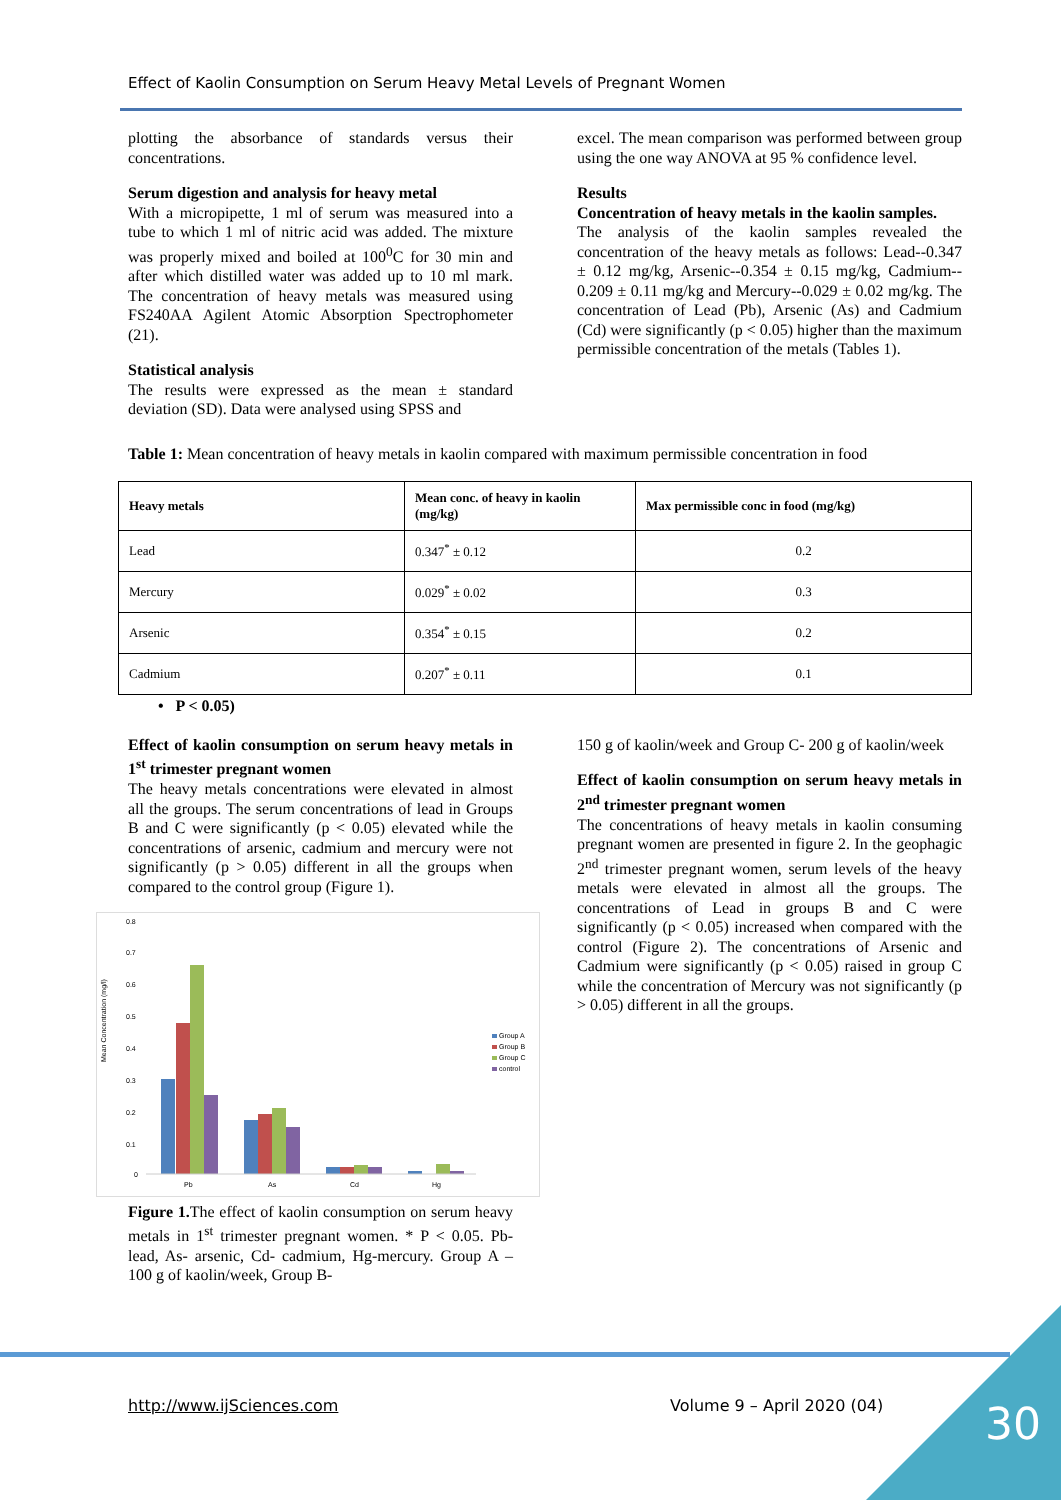Effect of Kaolin Consumption on Serum Heavy Metal Levels of Pregnant Women
plotting the absorbance of standards versus their concentrations.
Serum digestion and analysis for heavy metal
With a micropipette, 1 ml of serum was measured into a tube to which 1 ml of nitric acid was added. The mixture was properly mixed and boiled at 100<sup>0</sup>C for 30 min and after which distilled water was added up to 10 ml mark. The concentration of heavy metals was measured using FS240AA Agilent Atomic Absorption Spectrophometer (21).
Statistical analysis
The results were expressed as the mean ± standard deviation (SD). Data were analysed using SPSS and
excel. The mean comparison was performed between group using the one way ANOVA at 95 % confidence level.
Results
Concentration of heavy metals in the kaolin samples.
The analysis of the kaolin samples revealed the concentration of the heavy metals as follows: Lead--0.347 ± 0.12 mg/kg, Arsenic--0.354 ± 0.15 mg/kg, Cadmium-- 0.209 ± 0.11 mg/kg and Mercury--0.029 ± 0.02 mg/kg. The concentration of Lead (Pb), Arsenic (As) and Cadmium (Cd) were significantly (p < 0.05) higher than the maximum permissible concentration of the metals (Tables 1).
Table 1: Mean concentration of heavy metals in kaolin compared with maximum permissible concentration in food
| Heavy metals | Mean conc. of heavy in kaolin (mg/kg) | Max permissible conc in food (mg/kg) |
| --- | --- | --- |
| Lead | 0.347<sup>*</sup> ± 0.12 | 0.2 |
| Mercury | 0.029<sup>*</sup> ± 0.02 | 0.3 |
| Arsenic | 0.354<sup>*</sup> ± 0.15 | 0.2 |
| Cadmium | 0.207<sup>*</sup> ± 0.11 | 0.1 |
• P < 0.05)
Effect of kaolin consumption on serum heavy metals in 1<sup>st</sup> trimester pregnant women
The heavy metals concentrations were elevated in almost all the groups. The serum concentrations of lead in Groups B and C were significantly (p < 0.05) elevated while the concentrations of arsenic, cadmium and mercury were not significantly (p > 0.05) different in all the groups when compared to the control group (Figure 1).
Mean Concentration (mg/l)
0.8
0.7
0.6
0.5
0.4
0.3
0.2
0.1
0
Pb
As
Cd
Hg
Group A
Group B
Group C
control
Figure 1. The effect of kaolin consumption on serum heavy metals in 1<sup>st</sup> trimester pregnant women. * P < 0.05. Pb-lead, As- arsenic, Cd- cadmium, Hg-mercury. Group A – 100 g of kaolin/week, Group B-
150 g of kaolin/week and Group C- 200 g of kaolin/week
Effect of kaolin consumption on serum heavy metals in 2<sup>nd</sup> trimester pregnant women
The concentrations of heavy metals in kaolin consuming pregnant women are presented in figure 2. In the geophagic 2<sup>nd</sup> trimester pregnant women, serum levels of the heavy metals were elevated in almost all the groups. The concentrations of Lead in groups B and C were significantly (p < 0.05) increased when compared with the control (Figure 2). The concentrations of Arsenic and Cadmium were significantly (p < 0.05) raised in group C while the concentration of Mercury was not significantly (p > 0.05) different in all the groups.
http://www.ijSciences.com Volume 9 – April 2020 (04) 30